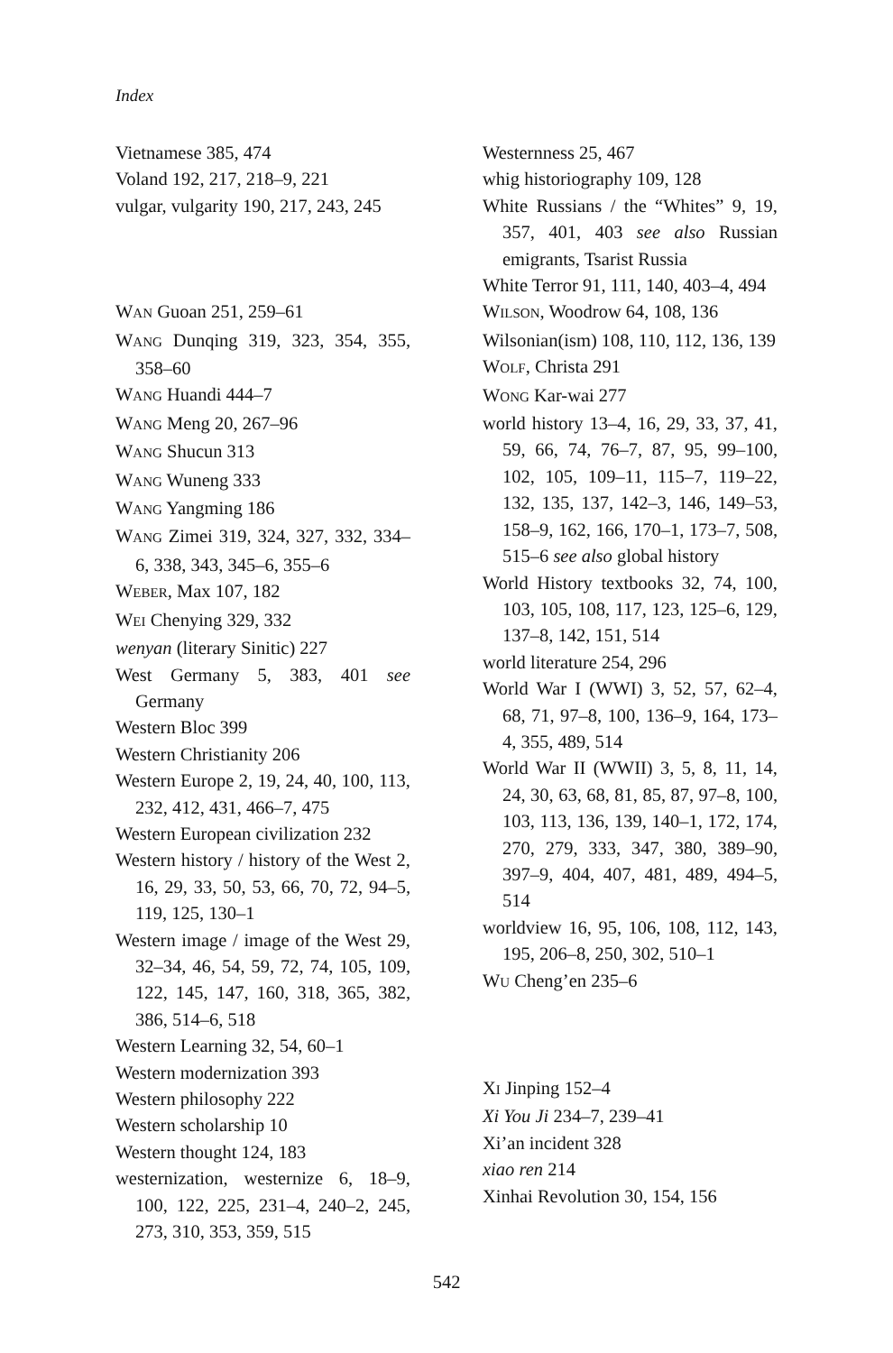Index
Vietnamese 385, 474
Voland 192, 217, 218–9, 221
vulgar, vulgarity 190, 217, 243, 245
WAN Guoan 251, 259–61
WANG Dunqing 319, 323, 354, 355, 358–60
WANG Huandi 444–7
WANG Meng 20, 267–96
WANG Shucun 313
WANG Wuneng 333
WANG Yangming 186
WANG Zimei 319, 324, 327, 332, 334–6, 338, 343, 345–6, 355–6
WEBER, Max 107, 182
WEI Chenying 329, 332
wenyan (literary Sinitic) 227
West Germany 5, 383, 401 see Germany
Western Bloc 399
Western Christianity 206
Western Europe 2, 19, 24, 40, 100, 113, 232, 412, 431, 466–7, 475
Western European civilization 232
Western history / history of the West 2, 16, 29, 33, 50, 53, 66, 70, 72, 94–5, 119, 125, 130–1
Western image / image of the West 29, 32–34, 46, 54, 59, 72, 74, 105, 109, 122, 145, 147, 160, 318, 365, 382, 386, 514–6, 518
Western Learning 32, 54, 60–1
Western modernization 393
Western philosophy 222
Western scholarship 10
Western thought 124, 183
westernization, westernize 6, 18–9, 100, 122, 225, 231–4, 240–2, 245, 273, 310, 353, 359, 515
Westernness 25, 467
whig historiography 109, 128
White Russians / the “Whites” 9, 19, 357, 401, 403 see also Russian emigrants, Tsarist Russia
White Terror 91, 111, 140, 403–4, 494
WILSON, Woodrow 64, 108, 136
Wilsonian(ism) 108, 110, 112, 136, 139
WOLF, Christa 291
WONG Kar-wai 277
world history 13–4, 16, 29, 33, 37, 41, 59, 66, 74, 76–7, 87, 95, 99–100, 102, 105, 109–11, 115–7, 119–22, 132, 135, 137, 142–3, 146, 149–53, 158–9, 162, 166, 170–1, 173–7, 508, 515–6 see also global history
World History textbooks 32, 74, 100, 103, 105, 108, 117, 123, 125–6, 129, 137–8, 142, 151, 514
world literature 254, 296
World War I (WWI) 3, 52, 57, 62–4, 68, 71, 97–8, 100, 136–9, 164, 173–4, 355, 489, 514
World War II (WWII) 3, 5, 8, 11, 14, 24, 30, 63, 68, 81, 85, 87, 97–8, 100, 103, 113, 136, 139, 140–1, 172, 174, 270, 279, 333, 347, 380, 389–90, 397–9, 404, 407, 481, 489, 494–5, 514
worldview 16, 95, 106, 108, 112, 143, 195, 206–8, 250, 302, 510–1
WU Cheng’en 235–6
XI Jinping 152–4
Xi You Ji 234–7, 239–41
Xi’an incident 328
xiao ren 214
Xinhai Revolution 30, 154, 156
542